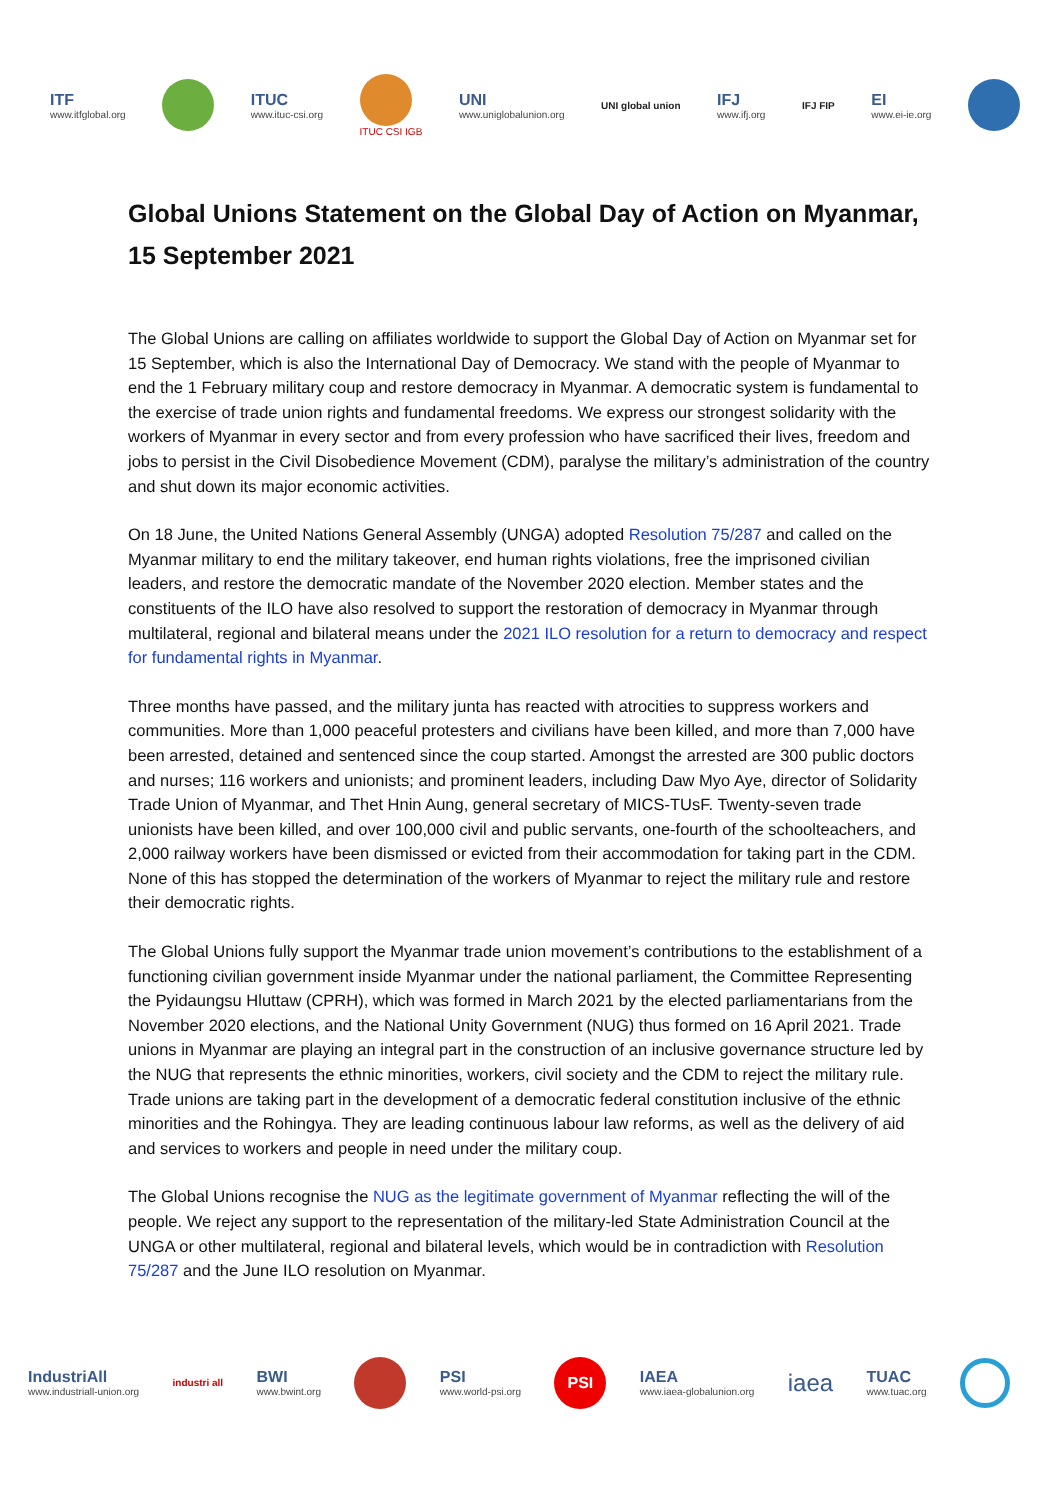ITF
www.itfglobal.org
ITUC
www.ituc-csi.org
ITUC CSI IGB
UNI
www.uniglobalunion.org
UNI global union
IFJ
www.ifj.org
IFJ FIP
EI
www.ei-ie.org
Global Unions Statement on the Global Day of Action on Myanmar, 15 September 2021
The Global Unions are calling on affiliates worldwide to support the Global Day of Action on Myanmar set for 15 September, which is also the International Day of Democracy. We stand with the people of Myanmar to end the 1 February military coup and restore democracy in Myanmar. A democratic system is fundamental to the exercise of trade union rights and fundamental freedoms. We express our strongest solidarity with the workers of Myanmar in every sector and from every profession who have sacrificed their lives, freedom and jobs to persist in the Civil Disobedience Movement (CDM), paralyse the military’s administration of the country and shut down its major economic activities.
On 18 June, the United Nations General Assembly (UNGA) adopted Resolution 75/287 and called on the Myanmar military to end the military takeover, end human rights violations, free the imprisoned civilian leaders, and restore the democratic mandate of the November 2020 election. Member states and the constituents of the ILO have also resolved to support the restoration of democracy in Myanmar through multilateral, regional and bilateral means under the 2021 ILO resolution for a return to democracy and respect for fundamental rights in Myanmar.
Three months have passed, and the military junta has reacted with atrocities to suppress workers and communities. More than 1,000 peaceful protesters and civilians have been killed, and more than 7,000 have been arrested, detained and sentenced since the coup started. Amongst the arrested are 300 public doctors and nurses; 116 workers and unionists; and prominent leaders, including Daw Myo Aye, director of Solidarity Trade Union of Myanmar, and Thet Hnin Aung, general secretary of MICS-TUsF. Twenty-seven trade unionists have been killed, and over 100,000 civil and public servants, one-fourth of the schoolteachers, and 2,000 railway workers have been dismissed or evicted from their accommodation for taking part in the CDM. None of this has stopped the determination of the workers of Myanmar to reject the military rule and restore their democratic rights.
The Global Unions fully support the Myanmar trade union movement’s contributions to the establishment of a functioning civilian government inside Myanmar under the national parliament, the Committee Representing the Pyidaungsu Hluttaw (CPRH), which was formed in March 2021 by the elected parliamentarians from the November 2020 elections, and the National Unity Government (NUG) thus formed on 16 April 2021. Trade unions in Myanmar are playing an integral part in the construction of an inclusive governance structure led by the NUG that represents the ethnic minorities, workers, civil society and the CDM to reject the military rule. Trade unions are taking part in the development of a democratic federal constitution inclusive of the ethnic minorities and the Rohingya. They are leading continuous labour law reforms, as well as the delivery of aid and services to workers and people in need under the military coup.
The Global Unions recognise the NUG as the legitimate government of Myanmar reflecting the will of the people. We reject any support to the representation of the military-led State Administration Council at the UNGA or other multilateral, regional and bilateral levels, which would be in contradiction with Resolution 75/287 and the June ILO resolution on Myanmar.
IndustriAll
www.industriall-union.org
industri all
BWI
www.bwint.org
PSI
www.world-psi.org
PSI
IAEA
www.iaea-globalunion.org
iaea
TUAC
www.tuac.org